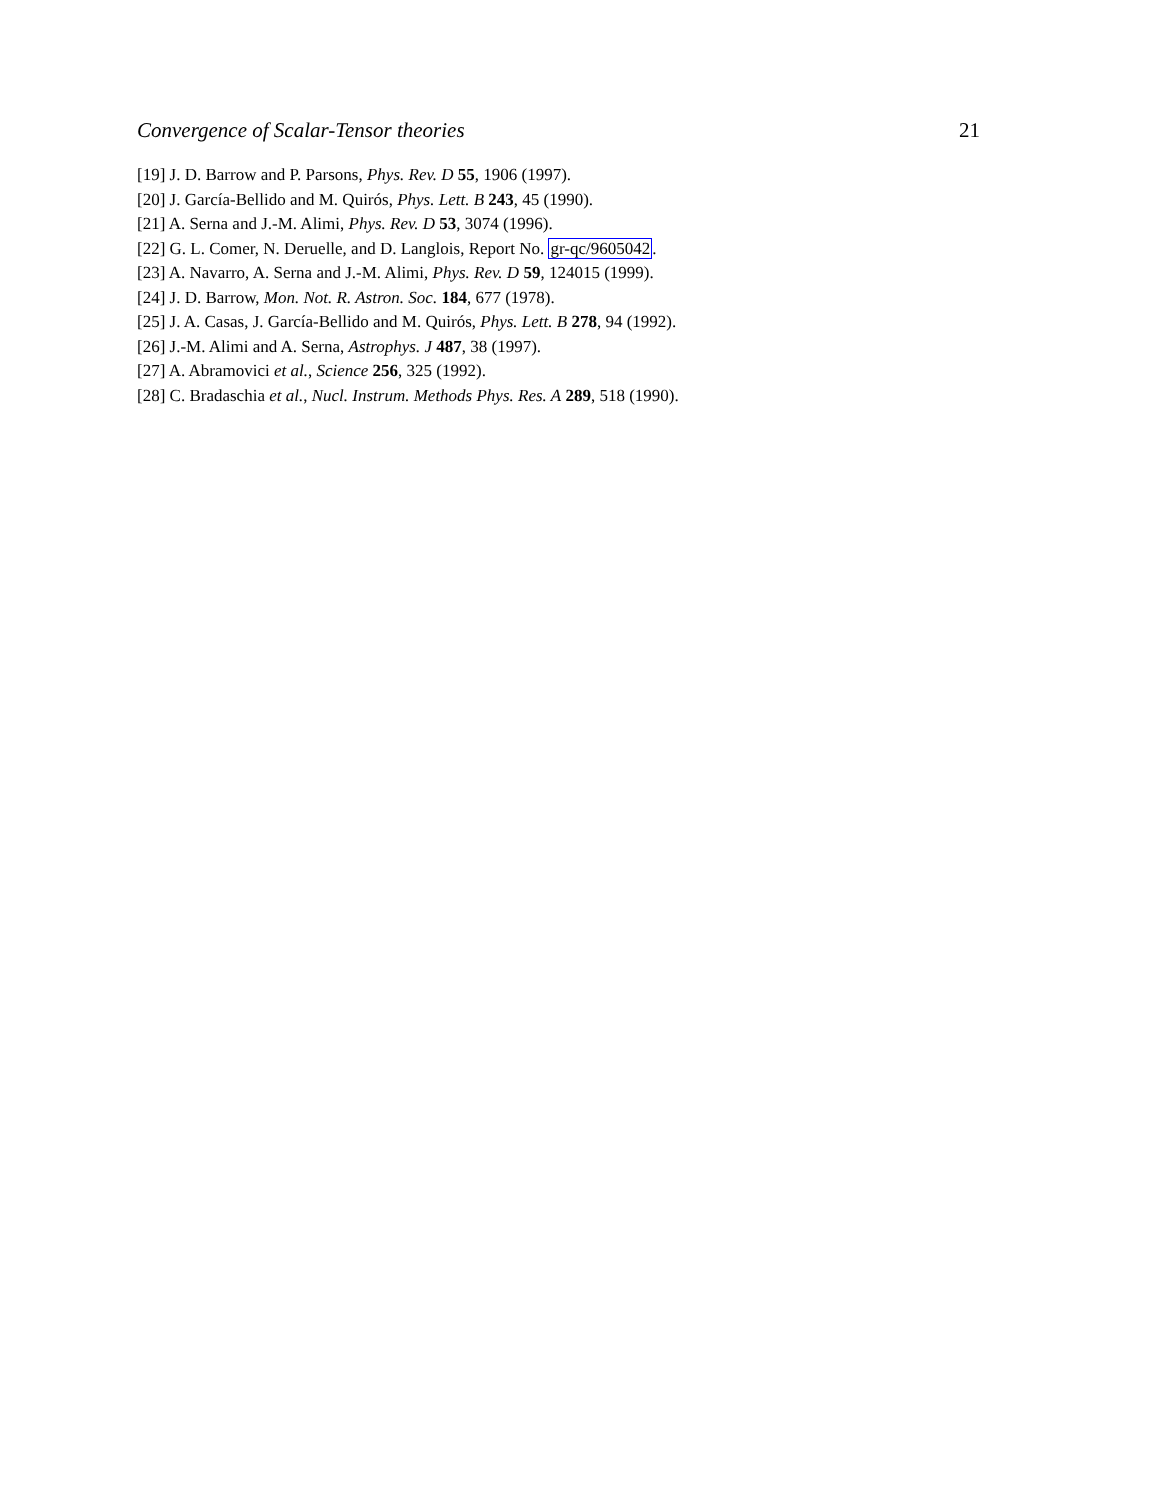Convergence of Scalar-Tensor theories 21
[19] J. D. Barrow and P. Parsons, Phys. Rev. D 55, 1906 (1997).
[20] J. García-Bellido and M. Quirós, Phys. Lett. B 243, 45 (1990).
[21] A. Serna and J.-M. Alimi, Phys. Rev. D 53, 3074 (1996).
[22] G. L. Comer, N. Deruelle, and D. Langlois, Report No. gr-qc/9605042.
[23] A. Navarro, A. Serna and J.-M. Alimi, Phys. Rev. D 59, 124015 (1999).
[24] J. D. Barrow, Mon. Not. R. Astron. Soc. 184, 677 (1978).
[25] J. A. Casas, J. García-Bellido and M. Quirós, Phys. Lett. B 278, 94 (1992).
[26] J.-M. Alimi and A. Serna, Astrophys. J 487, 38 (1997).
[27] A. Abramovici et al., Science 256, 325 (1992).
[28] C. Bradaschia et al., Nucl. Instrum. Methods Phys. Res. A 289, 518 (1990).